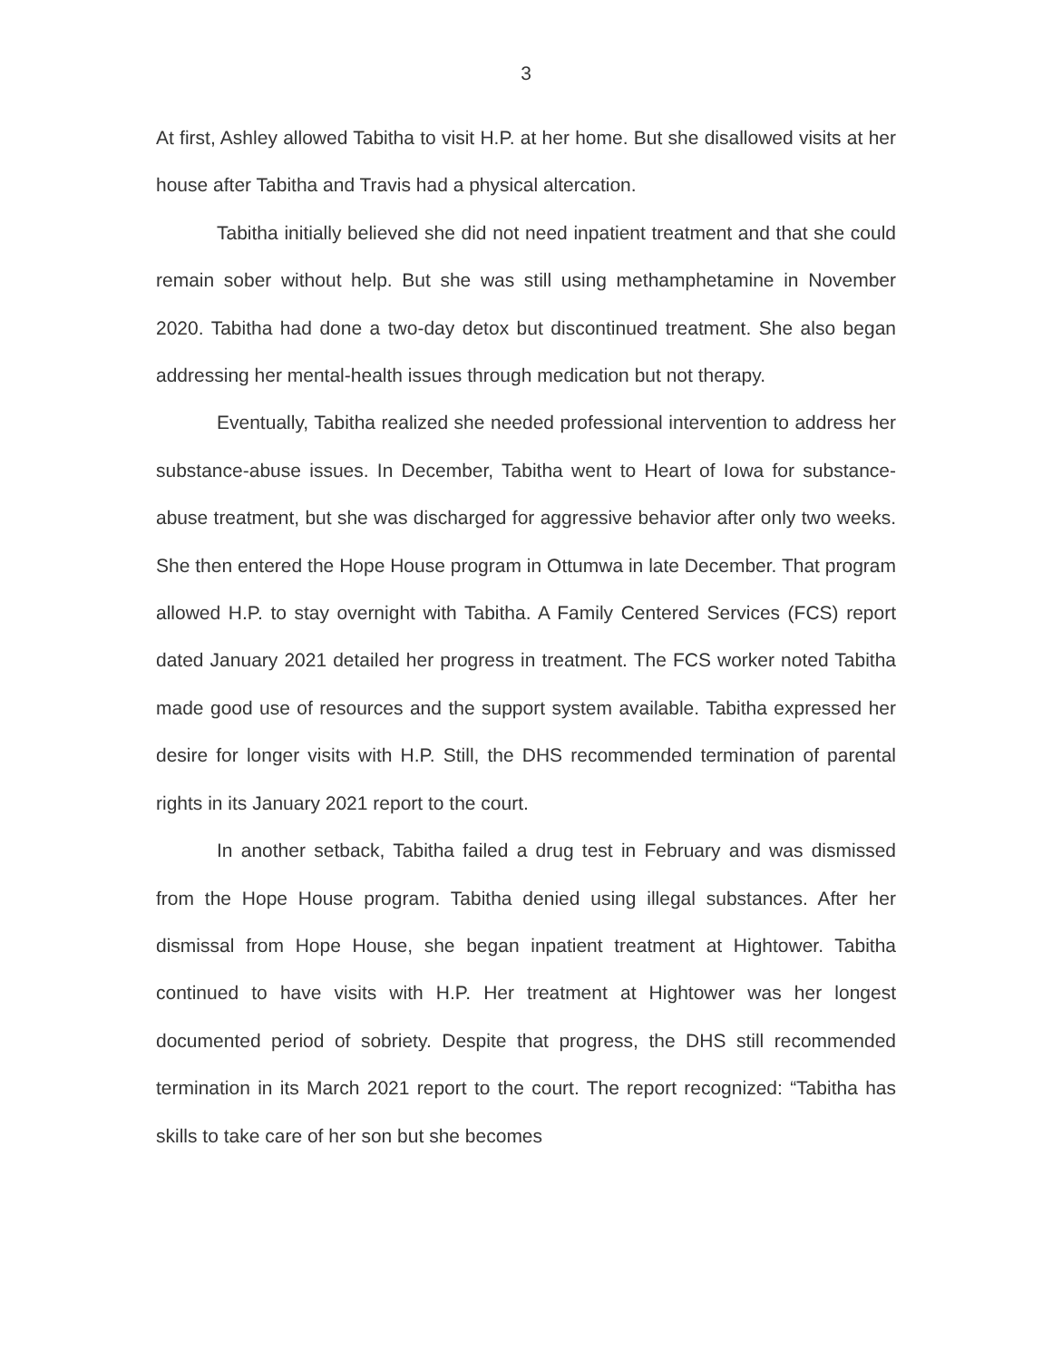3
At first, Ashley allowed Tabitha to visit H.P. at her home. But she disallowed visits at her house after Tabitha and Travis had a physical altercation.
Tabitha initially believed she did not need inpatient treatment and that she could remain sober without help. But she was still using methamphetamine in November 2020. Tabitha had done a two-day detox but discontinued treatment. She also began addressing her mental-health issues through medication but not therapy.
Eventually, Tabitha realized she needed professional intervention to address her substance-abuse issues. In December, Tabitha went to Heart of Iowa for substance-abuse treatment, but she was discharged for aggressive behavior after only two weeks. She then entered the Hope House program in Ottumwa in late December. That program allowed H.P. to stay overnight with Tabitha. A Family Centered Services (FCS) report dated January 2021 detailed her progress in treatment. The FCS worker noted Tabitha made good use of resources and the support system available. Tabitha expressed her desire for longer visits with H.P. Still, the DHS recommended termination of parental rights in its January 2021 report to the court.
In another setback, Tabitha failed a drug test in February and was dismissed from the Hope House program. Tabitha denied using illegal substances. After her dismissal from Hope House, she began inpatient treatment at Hightower. Tabitha continued to have visits with H.P. Her treatment at Hightower was her longest documented period of sobriety. Despite that progress, the DHS still recommended termination in its March 2021 report to the court. The report recognized: “Tabitha has skills to take care of her son but she becomes